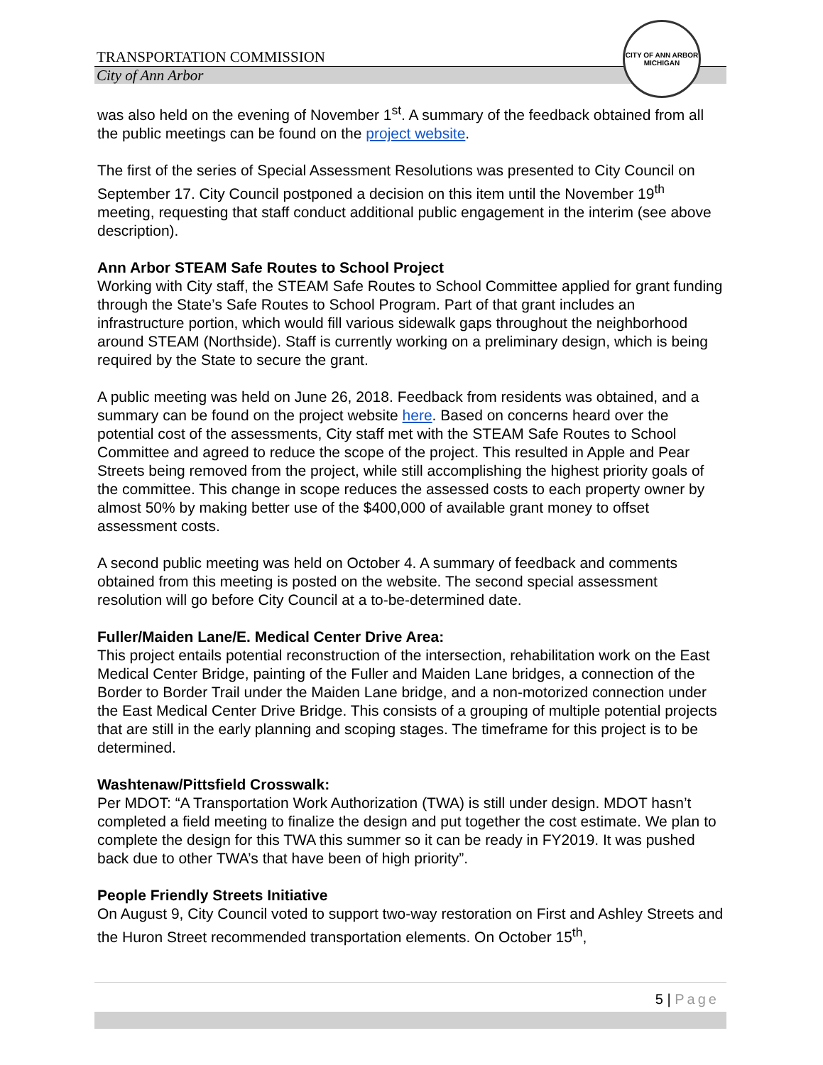CITY OF ANN ARBOR
MICHIGAN
TRANSPORTATION COMMISSION
City of Ann Arbor
was also held on the evening of November 1<sup>st</sup>. A summary of the feedback obtained from all the public meetings can be found on the project website.
The first of the series of Special Assessment Resolutions was presented to City Council on September 17. City Council postponed a decision on this item until the November 19<sup>th</sup> meeting, requesting that staff conduct additional public engagement in the interim (see above description).
Ann Arbor STEAM Safe Routes to School Project
Working with City staff, the STEAM Safe Routes to School Committee applied for grant funding through the State’s Safe Routes to School Program. Part of that grant includes an infrastructure portion, which would fill various sidewalk gaps throughout the neighborhood around STEAM (Northside). Staff is currently working on a preliminary design, which is being required by the State to secure the grant.
A public meeting was held on June 26, 2018. Feedback from residents was obtained, and a summary can be found on the project website here. Based on concerns heard over the potential cost of the assessments, City staff met with the STEAM Safe Routes to School Committee and agreed to reduce the scope of the project. This resulted in Apple and Pear Streets being removed from the project, while still accomplishing the highest priority goals of the committee. This change in scope reduces the assessed costs to each property owner by almost 50% by making better use of the $400,000 of available grant money to offset assessment costs.
A second public meeting was held on October 4. A summary of feedback and comments obtained from this meeting is posted on the website. The second special assessment resolution will go before City Council at a to-be-determined date.
Fuller/Maiden Lane/E. Medical Center Drive Area:
This project entails potential reconstruction of the intersection, rehabilitation work on the East Medical Center Bridge, painting of the Fuller and Maiden Lane bridges, a connection of the Border to Border Trail under the Maiden Lane bridge, and a non-motorized connection under the East Medical Center Drive Bridge. This consists of a grouping of multiple potential projects that are still in the early planning and scoping stages. The timeframe for this project is to be determined.
Washtenaw/Pittsfield Crosswalk:
Per MDOT: “A Transportation Work Authorization (TWA) is still under design. MDOT hasn’t completed a field meeting to finalize the design and put together the cost estimate. We plan to complete the design for this TWA this summer so it can be ready in FY2019. It was pushed back due to other TWA’s that have been of high priority”.
People Friendly Streets Initiative
On August 9, City Council voted to support two-way restoration on First and Ashley Streets and the Huron Street recommended transportation elements. On October 15<sup>th</sup>,
5 | Page